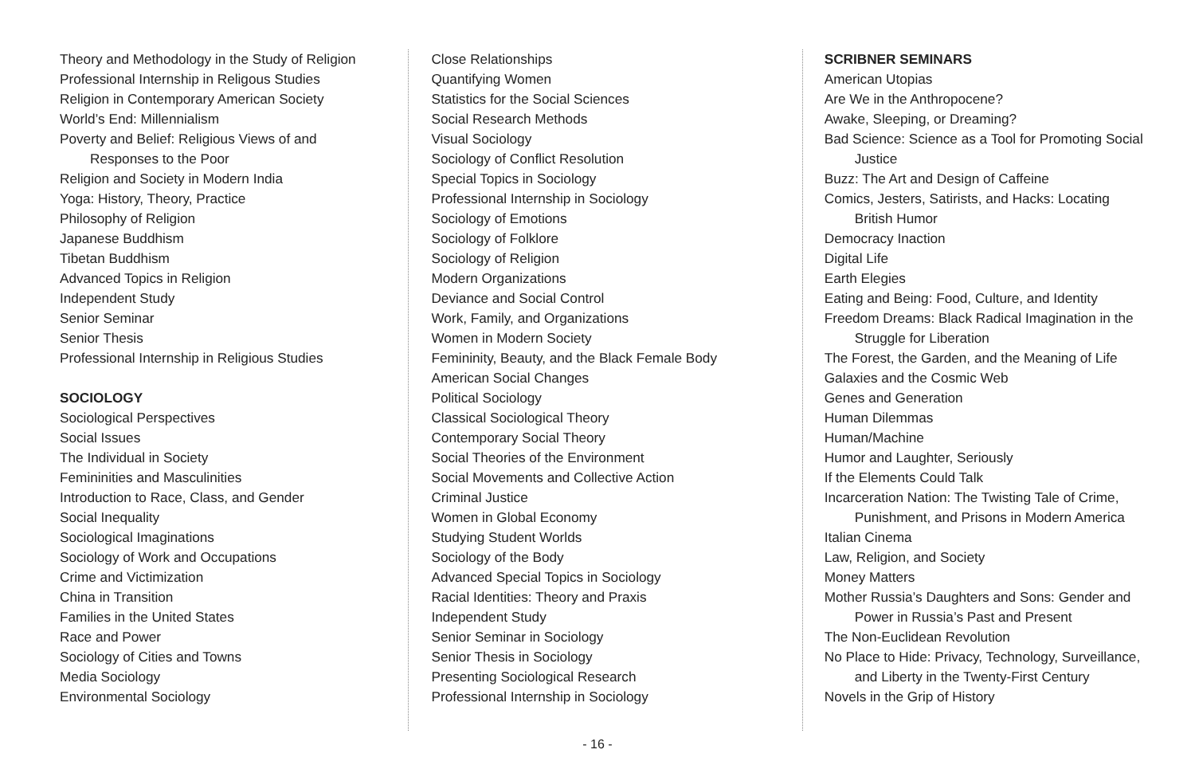Theory and Methodology in the Study of Religion
Professional Internship in Religous Studies
Religion in Contemporary American Society
World’s End: Millennialism
Poverty and Belief: Religious Views of and
Responses to the Poor
Religion and Society in Modern India
Yoga: History, Theory, Practice
Philosophy of Religion
Japanese Buddhism
Tibetan Buddhism
Advanced Topics in Religion
Independent Study
Senior Seminar
Senior Thesis
Professional Internship in Religious Studies
SOCIOLOGY
Sociological Perspectives
Social Issues
The Individual in Society
Femininities and Masculinities
Introduction to Race, Class, and Gender
Social Inequality
Sociological Imaginations
Sociology of Work and Occupations
Crime and Victimization
China in Transition
Families in the United States
Race and Power
Sociology of Cities and Towns
Media Sociology
Environmental Sociology
Close Relationships
Quantifying Women
Statistics for the Social Sciences
Social Research Methods
Visual Sociology
Sociology of Conflict Resolution
Special Topics in Sociology
Professional Internship in Sociology
Sociology of Emotions
Sociology of Folklore
Sociology of Religion
Modern Organizations
Deviance and Social Control
Work, Family, and Organizations
Women in Modern Society
Femininity, Beauty, and the Black Female Body
American Social Changes
Political Sociology
Classical Sociological Theory
Contemporary Social Theory
Social Theories of the Environment
Social Movements and Collective Action
Criminal Justice
Women in Global Economy
Studying Student Worlds
Sociology of the Body
Advanced Special Topics in Sociology
Racial Identities: Theory and Praxis
Independent Study
Senior Seminar in Sociology
Senior Thesis in Sociology
Presenting Sociological Research
Professional Internship in Sociology
SCRIBNER SEMINARS
American Utopias
Are We in the Anthropocene?
Awake, Sleeping, or Dreaming?
Bad Science: Science as a Tool for Promoting Social
Justice
Buzz: The Art and Design of Caffeine
Comics, Jesters, Satirists, and Hacks: Locating
British Humor
Democracy Inaction
Digital Life
Earth Elegies
Eating and Being: Food, Culture, and Identity
Freedom Dreams: Black Radical Imagination in the
Struggle for Liberation
The Forest, the Garden, and the Meaning of Life
Galaxies and the Cosmic Web
Genes and Generation
Human Dilemmas
Human/Machine
Humor and Laughter, Seriously
If the Elements Could Talk
Incarceration Nation: The Twisting Tale of Crime,
Punishment, and Prisons in Modern America
Italian Cinema
Law, Religion, and Society
Money Matters
Mother Russia’s Daughters and Sons: Gender and
Power in Russia’s Past and Present
The Non-Euclidean Revolution
No Place to Hide: Privacy, Technology, Surveillance,
and Liberty in the Twenty-First Century
Novels in the Grip of History
- 16 -